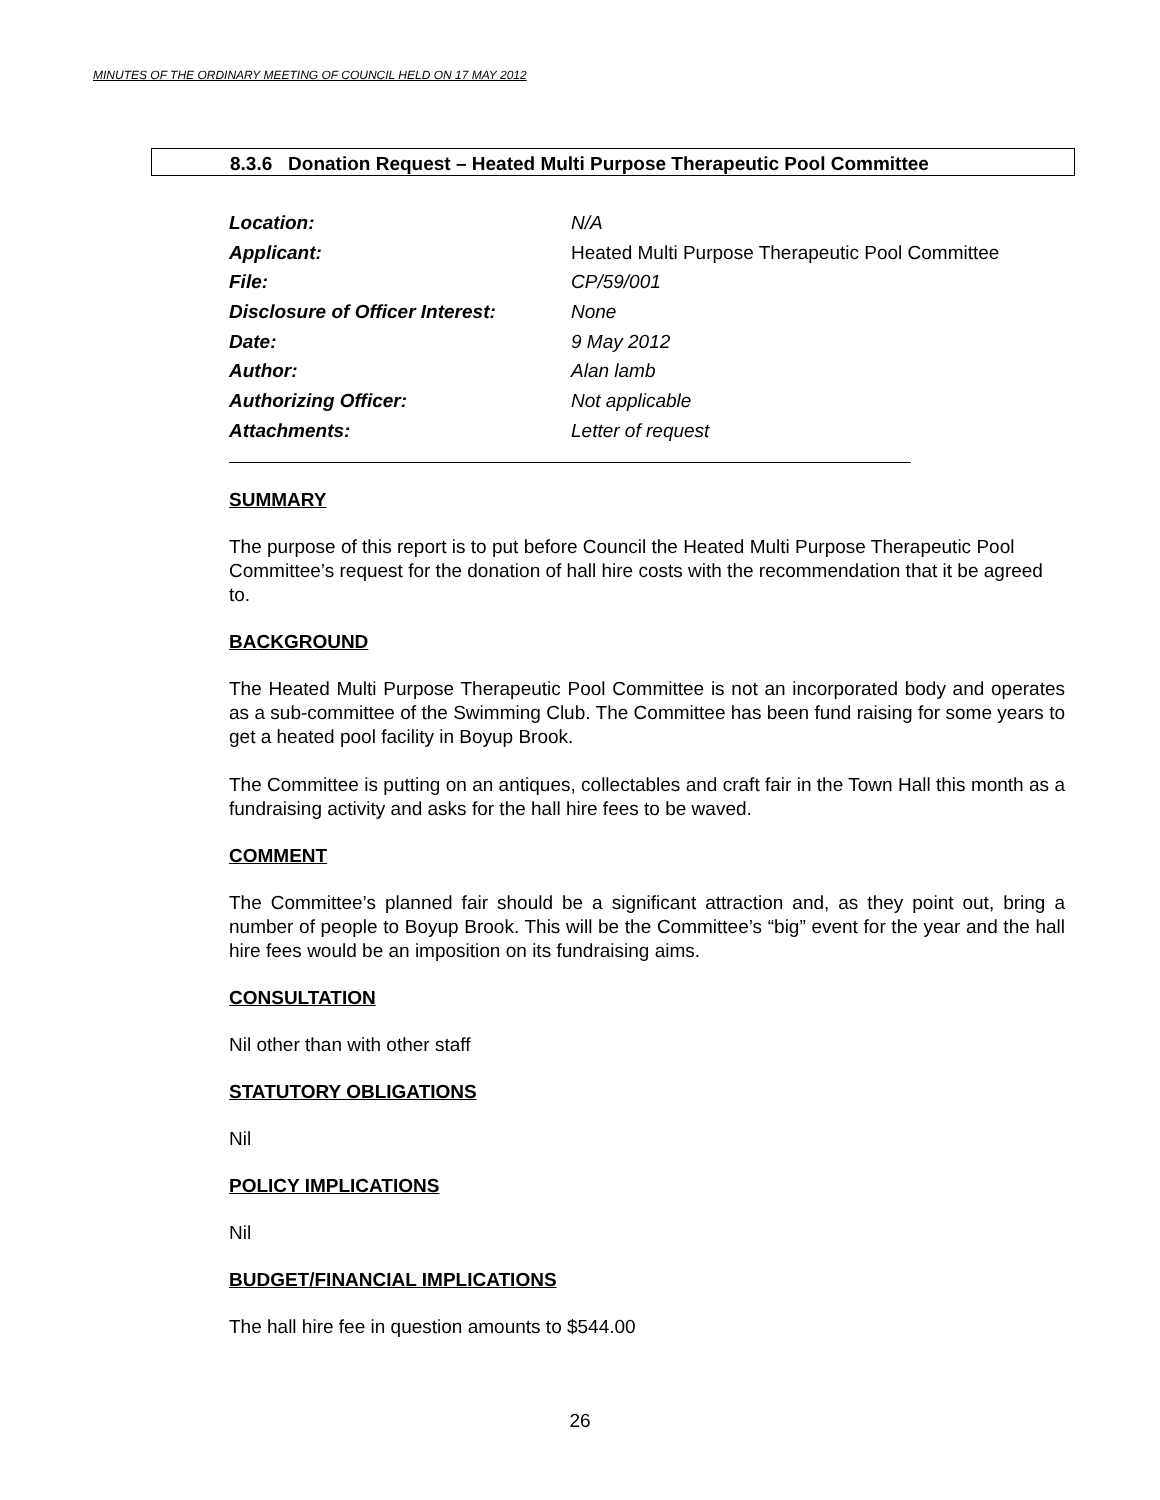MINUTES OF THE ORDINARY MEETING OF COUNCIL HELD ON 17 MAY 2012
8.3.6 Donation Request – Heated Multi Purpose Therapeutic Pool Committee
| Location: | N/A |
| Applicant: | Heated Multi Purpose Therapeutic Pool Committee |
| File: | CP/59/001 |
| Disclosure of Officer Interest: | None |
| Date: | 9 May 2012 |
| Author: | Alan lamb |
| Authorizing Officer: | Not applicable |
| Attachments: | Letter of request |
SUMMARY
The purpose of this report is to put before Council the Heated Multi Purpose Therapeutic Pool Committee’s request for the donation of hall hire costs with the recommendation that it be agreed to.
BACKGROUND
The Heated Multi Purpose Therapeutic Pool Committee is not an incorporated body and operates as a sub-committee of the Swimming Club. The Committee has been fund raising for some years to get a heated pool facility in Boyup Brook.
The Committee is putting on an antiques, collectables and craft fair in the Town Hall this month as a fundraising activity and asks for the hall hire fees to be waved.
COMMENT
The Committee’s planned fair should be a significant attraction and, as they point out, bring a number of people to Boyup Brook. This will be the Committee’s “big” event for the year and the hall hire fees would be an imposition on its fundraising aims.
CONSULTATION
Nil other than with other staff
STATUTORY OBLIGATIONS
Nil
POLICY IMPLICATIONS
Nil
BUDGET/FINANCIAL IMPLICATIONS
The hall hire fee in question amounts to $544.00
26